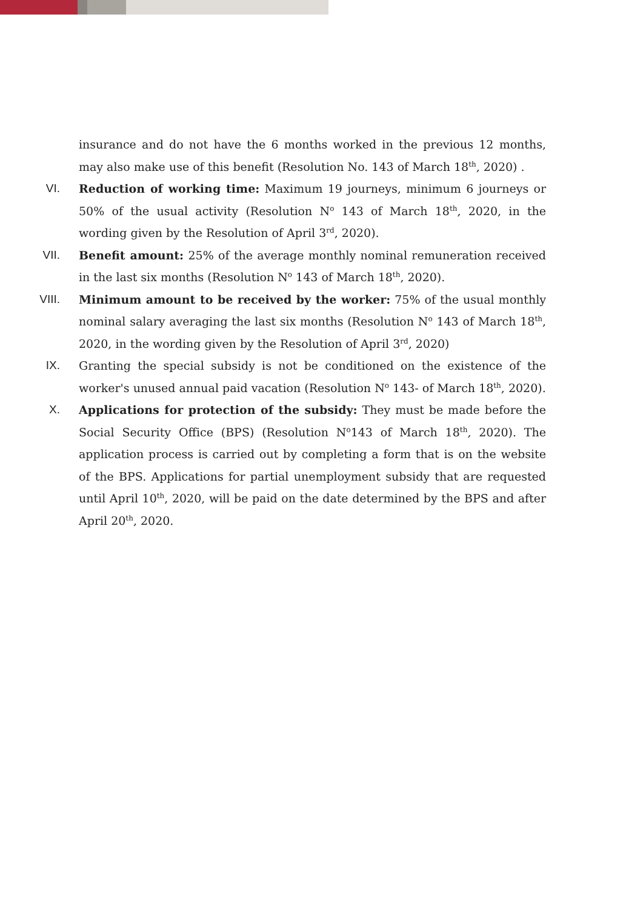insurance and do not have the 6 months worked in the previous 12 months, may also make use of this benefit (Resolution No. 143 of March 18<sup>th</sup>, 2020) .
VI. Reduction of working time: Maximum 19 journeys, minimum 6 journeys or 50% of the usual activity (Resolution N<sup>o</sup> 143 of March 18<sup>th</sup>, 2020, in the wording given by the Resolution of April 3<sup>rd</sup>, 2020).
VII. Benefit amount: 25% of the average monthly nominal remuneration received in the last six months (Resolution N<sup>o</sup> 143 of March 18<sup>th</sup>, 2020).
VIII. Minimum amount to be received by the worker: 75% of the usual monthly nominal salary averaging the last six months (Resolution N<sup>o</sup> 143 of March 18<sup>th</sup>, 2020, in the wording given by the Resolution of April 3<sup>rd</sup>, 2020)
IX. Granting the special subsidy is not be conditioned on the existence of the worker's unused annual paid vacation (Resolution N<sup>o</sup> 143- of March 18<sup>th</sup>, 2020).
X. Applications for protection of the subsidy: They must be made before the Social Security Office (BPS) (Resolution N<sup>o</sup>143 of March 18<sup>th</sup>, 2020). The application process is carried out by completing a form that is on the website of the BPS. Applications for partial unemployment subsidy that are requested until April 10<sup>th</sup>, 2020, will be paid on the date determined by the BPS and after April 20<sup>th</sup>, 2020.